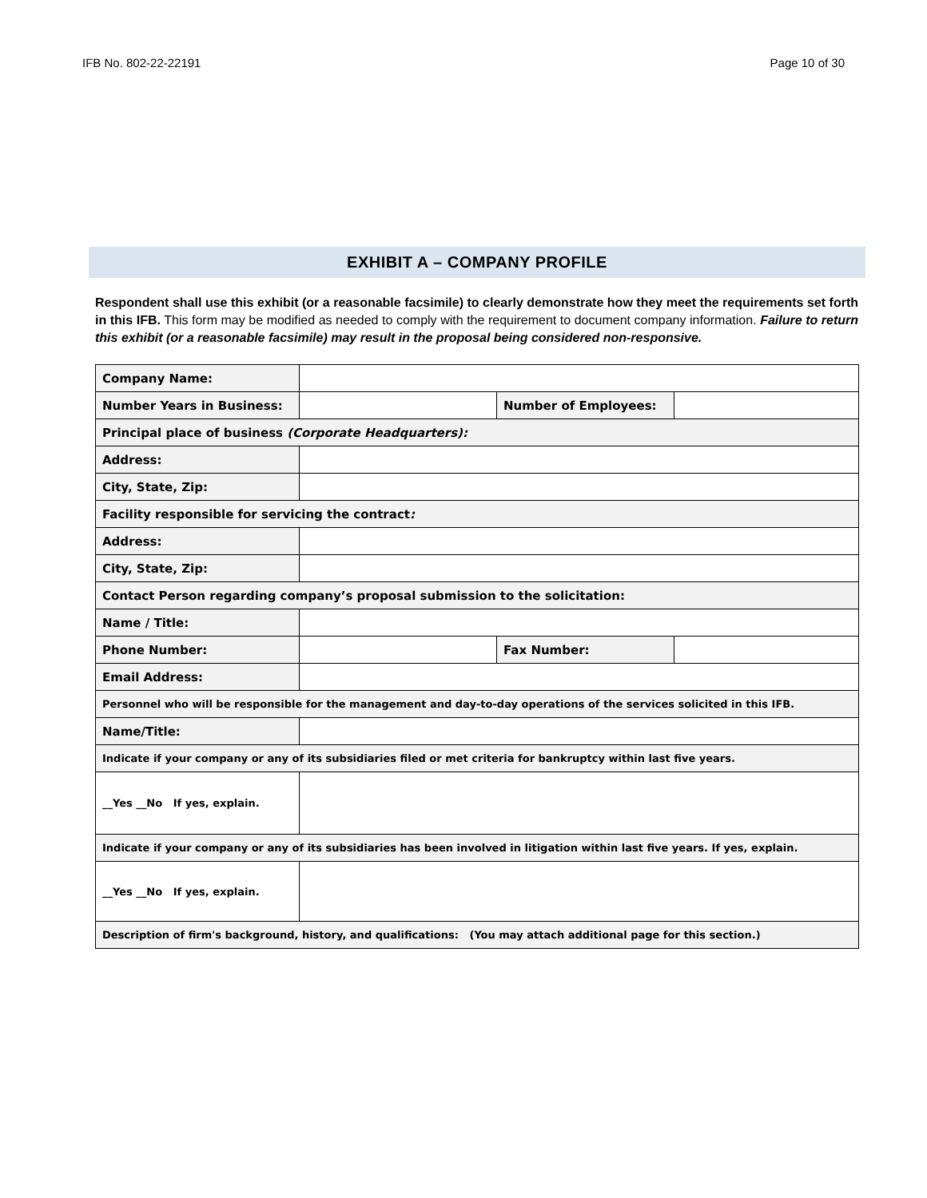IFB No. 802-22-22191 Page 10 of 30
EXHIBIT A – COMPANY PROFILE
Respondent shall use this exhibit (or a reasonable facsimile) to clearly demonstrate how they meet the requirements set forth in this IFB. This form may be modified as needed to comply with the requirement to document company information. Failure to return this exhibit (or a reasonable facsimile) may result in the proposal being considered non-responsive.
| Company Name: | | | |
| Number Years in Business: | | Number of Employees: | |
| Principal place of business (Corporate Headquarters): | | | |
| Address: | | | |
| City, State, Zip: | | | |
| Facility responsible for servicing the contract : | | | |
| Address: | | | |
| City, State, Zip: | | | |
| Contact Person regarding company’s proposal submission to the solicitation: | | | |
| Name / Title: | | | |
| Phone Number: | | Fax Number: | |
| Email Address: | | | |
| Personnel who will be responsible for the management and day-to-day operations of the services solicited in this IFB. | | | |
| Name/Title: | | | |
| Indicate if your company or any of its subsidiaries filed or met criteria for bankruptcy within last five years. | | | |
| __Yes __No If yes, explain. | | | |
| Indicate if your company or any of its subsidiaries has been involved in litigation within last five years. If yes, explain. | | | |
| __Yes __No If yes, explain. | | | |
| Description of firm's background, history, and qualifications: (You may attach additional page for this section.) | | | |